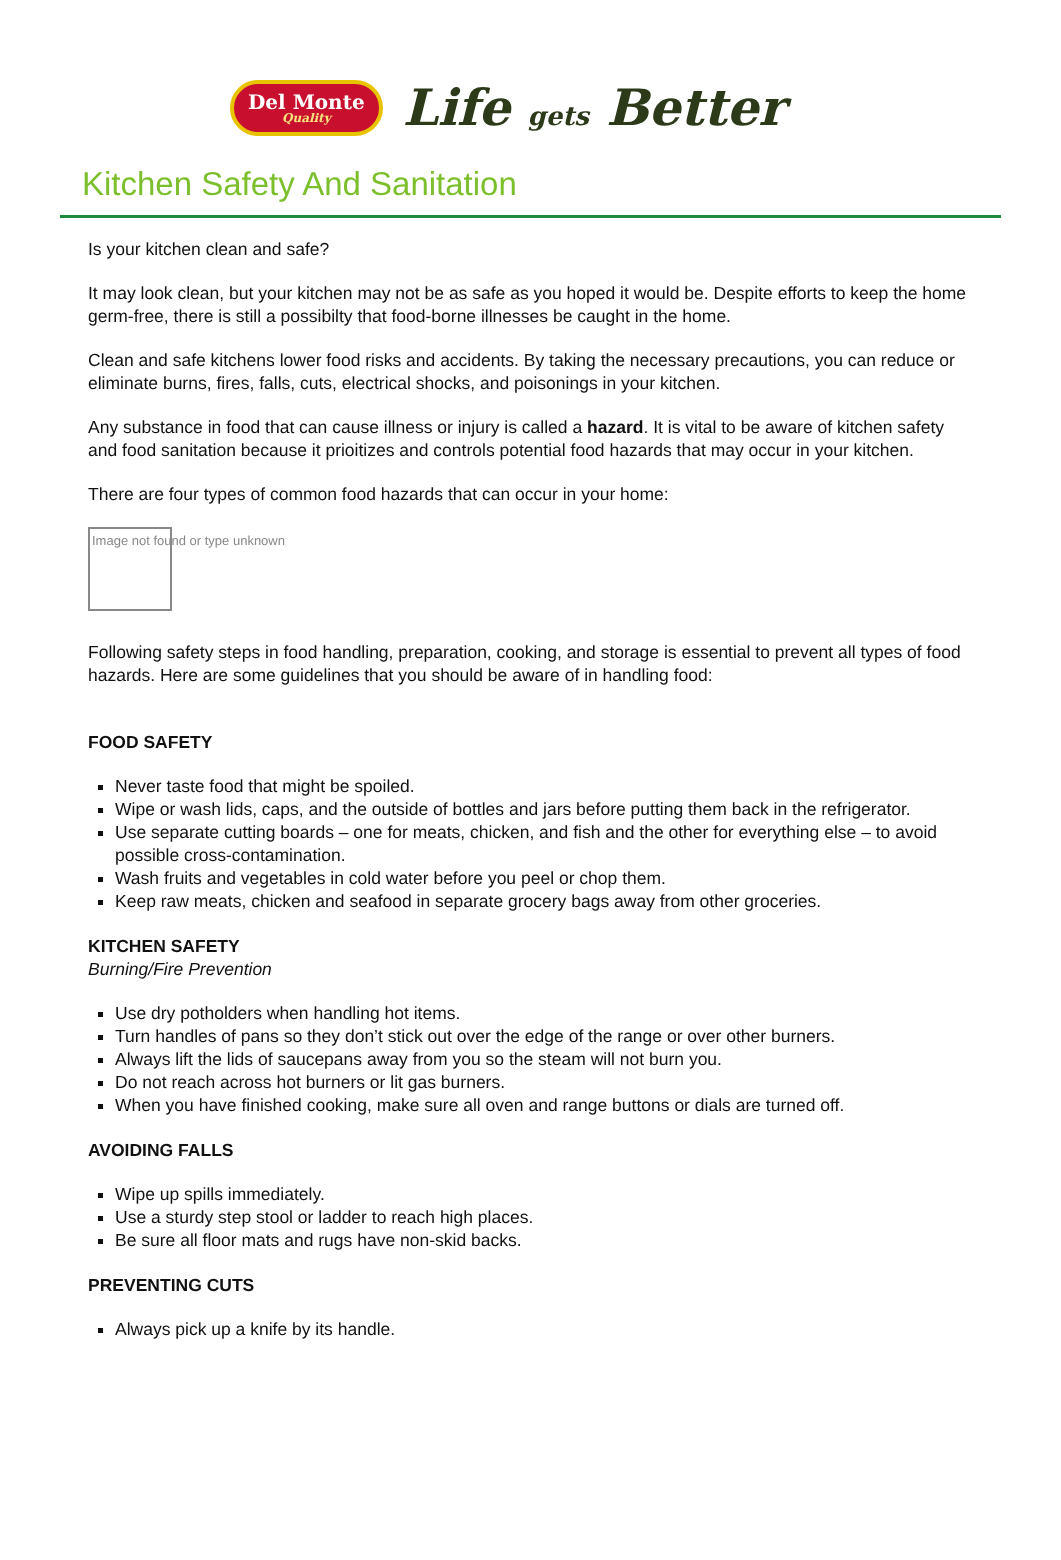Del Monte
Quality
Life gets Better
Kitchen Safety And Sanitation
Is your kitchen clean and safe?
It may look clean, but your kitchen may not be as safe as you hoped it would be. Despite efforts to keep the home germ-free, there is still a possibilty that food-borne illnesses be caught in the home.
Clean and safe kitchens lower food risks and accidents. By taking the necessary precautions, you can reduce or eliminate burns, fires, falls, cuts, electrical shocks, and poisonings in your kitchen.
Any substance in food that can cause illness or injury is called a hazard. It is vital to be aware of kitchen safety and food sanitation because it prioitizes and controls potential food hazards that may occur in your kitchen.
There are four types of common food hazards that can occur in your home:
Image not found or type unknown
Following safety steps in food handling, preparation, cooking, and storage is essential to prevent all types of food hazards. Here are some guidelines that you should be aware of in handling food:
FOOD SAFETY
Never taste food that might be spoiled.
Wipe or wash lids, caps, and the outside of bottles and jars before putting them back in the refrigerator.
Use separate cutting boards – one for meats, chicken, and fish and the other for everything else – to avoid possible cross-contamination.
Wash fruits and vegetables in cold water before you peel or chop them.
Keep raw meats, chicken and seafood in separate grocery bags away from other groceries.
KITCHEN SAFETY
Burning/Fire Prevention
Use dry potholders when handling hot items.
Turn handles of pans so they don’t stick out over the edge of the range or over other burners.
Always lift the lids of saucepans away from you so the steam will not burn you.
Do not reach across hot burners or lit gas burners.
When you have finished cooking, make sure all oven and range buttons or dials are turned off.
AVOIDING FALLS
Wipe up spills immediately.
Use a sturdy step stool or ladder to reach high places.
Be sure all floor mats and rugs have non-skid backs.
PREVENTING CUTS
Always pick up a knife by its handle.